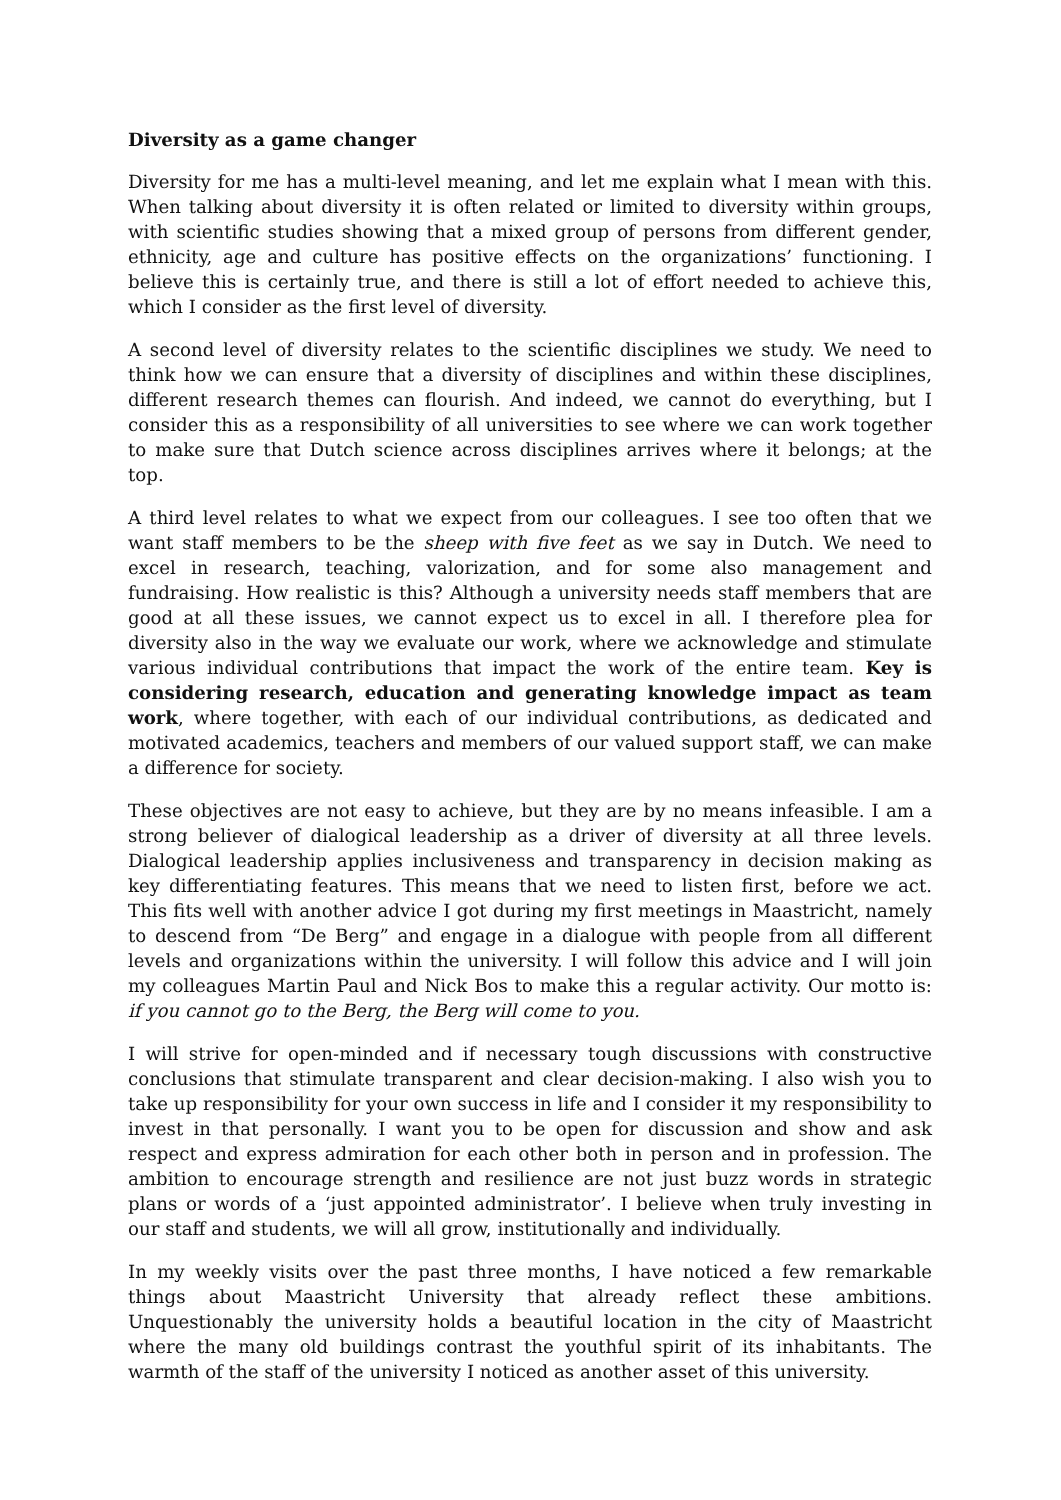Diversity as a game changer
Diversity for me has a multi-level meaning, and let me explain what I mean with this. When talking about diversity it is often related or limited to diversity within groups, with scientific studies showing that a mixed group of persons from different gender, ethnicity, age and culture has positive effects on the organizations’ functioning. I believe this is certainly true, and there is still a lot of effort needed to achieve this, which I consider as the first level of diversity.
A second level of diversity relates to the scientific disciplines we study. We need to think how we can ensure that a diversity of disciplines and within these disciplines, different research themes can flourish. And indeed, we cannot do everything, but I consider this as a responsibility of all universities to see where we can work together to make sure that Dutch science across disciplines arrives where it belongs; at the top.
A third level relates to what we expect from our colleagues. I see too often that we want staff members to be the sheep with five feet as we say in Dutch. We need to excel in research, teaching, valorization, and for some also management and fundraising. How realistic is this? Although a university needs staff members that are good at all these issues, we cannot expect us to excel in all. I therefore plea for diversity also in the way we evaluate our work, where we acknowledge and stimulate various individual contributions that impact the work of the entire team. Key is considering research, education and generating knowledge impact as team work, where together, with each of our individual contributions, as dedicated and motivated academics, teachers and members of our valued support staff, we can make a difference for society.
These objectives are not easy to achieve, but they are by no means infeasible. I am a strong believer of dialogical leadership as a driver of diversity at all three levels. Dialogical leadership applies inclusiveness and transparency in decision making as key differentiating features. This means that we need to listen first, before we act. This fits well with another advice I got during my first meetings in Maastricht, namely to descend from “De Berg” and engage in a dialogue with people from all different levels and organizations within the university. I will follow this advice and I will join my colleagues Martin Paul and Nick Bos to make this a regular activity. Our motto is: if you cannot go to the Berg, the Berg will come to you.
I will strive for open-minded and if necessary tough discussions with constructive conclusions that stimulate transparent and clear decision-making. I also wish you to take up responsibility for your own success in life and I consider it my responsibility to invest in that personally. I want you to be open for discussion and show and ask respect and express admiration for each other both in person and in profession. The ambition to encourage strength and resilience are not just buzz words in strategic plans or words of a ‘just appointed administrator’. I believe when truly investing in our staff and students, we will all grow, institutionally and individually.
In my weekly visits over the past three months, I have noticed a few remarkable things about Maastricht University that already reflect these ambitions. Unquestionably the university holds a beautiful location in the city of Maastricht where the many old buildings contrast the youthful spirit of its inhabitants. The warmth of the staff of the university I noticed as another asset of this university.